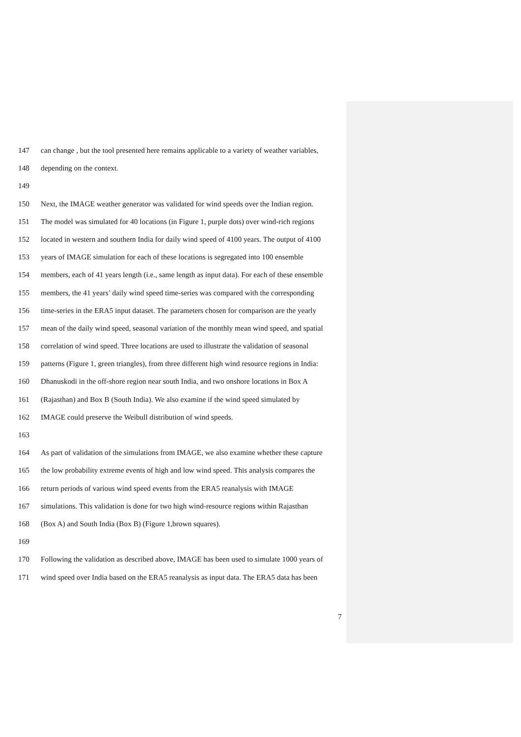147 can change , but the tool presented here remains applicable to a variety of weather variables,
148 depending on the context.
149
150 Next, the IMAGE weather generator was validated for wind speeds over the Indian region.
151 The model was simulated for 40 locations (in Figure 1, purple dots) over wind-rich regions
152 located in western and southern India for daily wind speed of 4100 years. The output of 4100
153 years of IMAGE simulation for each of these locations is segregated into 100 ensemble
154 members, each of 41 years length (i.e., same length as input data). For each of these ensemble
155 members, the 41 years’ daily wind speed time-series was compared with the corresponding
156 time-series in the ERA5 input dataset. The parameters chosen for comparison are the yearly
157 mean of the daily wind speed, seasonal variation of the monthly mean wind speed, and spatial
158 correlation of wind speed. Three locations are used to illustrate the validation of seasonal
159 patterns (Figure 1, green triangles), from three different high wind resource regions in India:
160 Dhanuskodi in the off-shore region near south India, and two onshore locations in Box A
161 (Rajasthan) and Box B (South India). We also examine if the wind speed simulated by
162 IMAGE could preserve the Weibull distribution of wind speeds.
163
164 As part of validation of the simulations from IMAGE, we also examine whether these capture
165 the low probability extreme events of high and low wind speed. This analysis compares the
166 return periods of various wind speed events from the ERA5 reanalysis with IMAGE
167 simulations. This validation is done for two high wind-resource regions within Rajasthan
168 (Box A) and South India (Box B) (Figure 1,brown squares).
169
170 Following the validation as described above, IMAGE has been used to simulate 1000 years of
171 wind speed over India based on the ERA5 reanalysis as input data. The ERA5 data has been
7